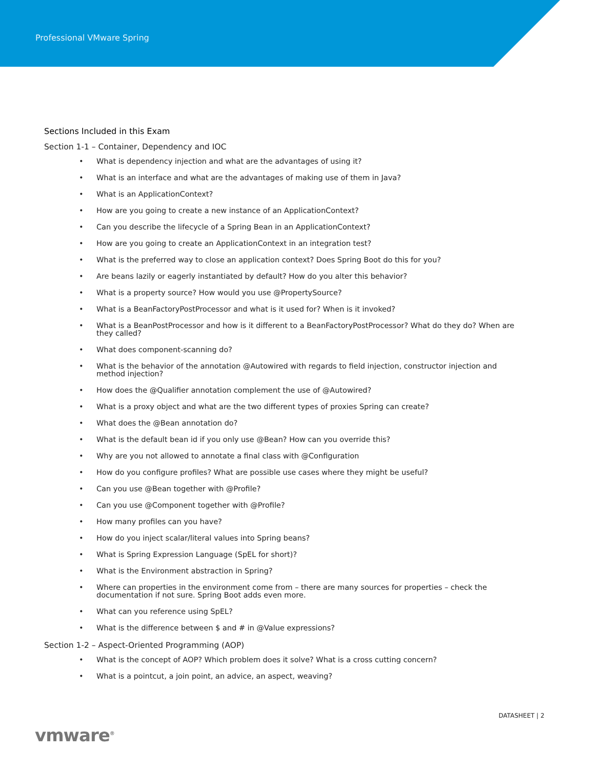Professional VMware Spring
Sections Included in this Exam
Section 1-1 – Container, Dependency and IOC
• What is dependency injection and what are the advantages of using it?
• What is an interface and what are the advantages of making use of them in Java?
• What is an ApplicationContext?
• How are you going to create a new instance of an ApplicationContext?
• Can you describe the lifecycle of a Spring Bean in an ApplicationContext?
• How are you going to create an ApplicationContext in an integration test?
• What is the preferred way to close an application context? Does Spring Boot do this for you?
• Are beans lazily or eagerly instantiated by default? How do you alter this behavior?
• What is a property source? How would you use @PropertySource?
• What is a BeanFactoryPostProcessor and what is it used for? When is it invoked?
• What is a BeanPostProcessor and how is it different to a BeanFactoryPostProcessor? What do they do? When are they called?
• What does component-scanning do?
• What is the behavior of the annotation @Autowired with regards to field injection, constructor injection and method injection?
• How does the @Qualifier annotation complement the use of @Autowired?
• What is a proxy object and what are the two different types of proxies Spring can create?
• What does the @Bean annotation do?
• What is the default bean id if you only use @Bean? How can you override this?
• Why are you not allowed to annotate a final class with @Configuration
• How do you configure profiles? What are possible use cases where they might be useful?
• Can you use @Bean together with @Profile?
• Can you use @Component together with @Profile?
• How many profiles can you have?
• How do you inject scalar/literal values into Spring beans?
• What is Spring Expression Language (SpEL for short)?
• What is the Environment abstraction in Spring?
• Where can properties in the environment come from – there are many sources for properties – check the documentation if not sure. Spring Boot adds even more.
• What can you reference using SpEL?
• What is the difference between $ and # in @Value expressions?
Section 1-2 – Aspect-Oriented Programming (AOP)
• What is the concept of AOP? Which problem does it solve? What is a cross cutting concern?
• What is a pointcut, a join point, an advice, an aspect, weaving?
DATASHEET | 2
vmware<sup>®</sup>